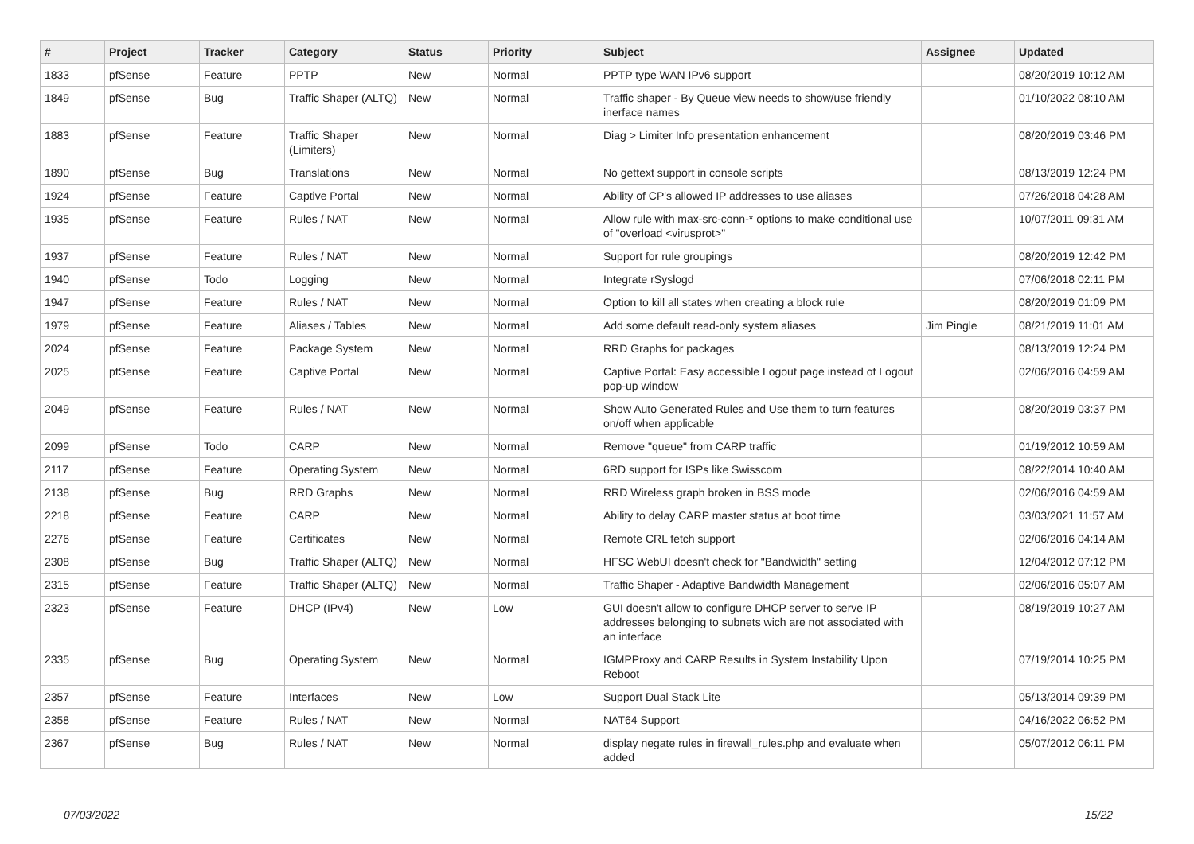| # | Project | Tracker | Category | Status | Priority | Subject | Assignee | Updated |
| --- | --- | --- | --- | --- | --- | --- | --- | --- |
| 1833 | pfSense | Feature | PPTP | New | Normal | PPTP type WAN IPv6 support | | 08/20/2019 10:12 AM |
| 1849 | pfSense | Bug | Traffic Shaper (ALTQ) | New | Normal | Traffic shaper - By Queue view needs to show/use friendly inerface names | | 01/10/2022 08:10 AM |
| 1883 | pfSense | Feature | Traffic Shaper (Limiters) | New | Normal | Diag > Limiter Info presentation enhancement | | 08/20/2019 03:46 PM |
| 1890 | pfSense | Bug | Translations | New | Normal | No gettext support in console scripts | | 08/13/2019 12:24 PM |
| 1924 | pfSense | Feature | Captive Portal | New | Normal | Ability of CP's allowed IP addresses to use aliases | | 07/26/2018 04:28 AM |
| 1935 | pfSense | Feature | Rules / NAT | New | Normal | Allow rule with max-src-conn-* options to make conditional use of "overload <virusprot>" | | 10/07/2011 09:31 AM |
| 1937 | pfSense | Feature | Rules / NAT | New | Normal | Support for rule groupings | | 08/20/2019 12:42 PM |
| 1940 | pfSense | Todo | Logging | New | Normal | Integrate rSyslogd | | 07/06/2018 02:11 PM |
| 1947 | pfSense | Feature | Rules / NAT | New | Normal | Option to kill all states when creating a block rule | | 08/20/2019 01:09 PM |
| 1979 | pfSense | Feature | Aliases / Tables | New | Normal | Add some default read-only system aliases | Jim Pingle | 08/21/2019 11:01 AM |
| 2024 | pfSense | Feature | Package System | New | Normal | RRD Graphs for packages | | 08/13/2019 12:24 PM |
| 2025 | pfSense | Feature | Captive Portal | New | Normal | Captive Portal: Easy accessible Logout page instead of Logout pop-up window | | 02/06/2016 04:59 AM |
| 2049 | pfSense | Feature | Rules / NAT | New | Normal | Show Auto Generated Rules and Use them to turn features on/off when applicable | | 08/20/2019 03:37 PM |
| 2099 | pfSense | Todo | CARP | New | Normal | Remove "queue" from CARP traffic | | 01/19/2012 10:59 AM |
| 2117 | pfSense | Feature | Operating System | New | Normal | 6RD support for ISPs like Swisscom | | 08/22/2014 10:40 AM |
| 2138 | pfSense | Bug | RRD Graphs | New | Normal | RRD Wireless graph broken in BSS mode | | 02/06/2016 04:59 AM |
| 2218 | pfSense | Feature | CARP | New | Normal | Ability to delay CARP master status at boot time | | 03/03/2021 11:57 AM |
| 2276 | pfSense | Feature | Certificates | New | Normal | Remote CRL fetch support | | 02/06/2016 04:14 AM |
| 2308 | pfSense | Bug | Traffic Shaper (ALTQ) | New | Normal | HFSC WebUI doesn't check for "Bandwidth" setting | | 12/04/2012 07:12 PM |
| 2315 | pfSense | Feature | Traffic Shaper (ALTQ) | New | Normal | Traffic Shaper - Adaptive Bandwidth Management | | 02/06/2016 05:07 AM |
| 2323 | pfSense | Feature | DHCP (IPv4) | New | Low | GUI doesn't allow to configure DHCP server to serve IP addresses belonging to subnets wich are not associated with an interface | | 08/19/2019 10:27 AM |
| 2335 | pfSense | Bug | Operating System | New | Normal | IGMPProxy and CARP Results in System Instability Upon Reboot | | 07/19/2014 10:25 PM |
| 2357 | pfSense | Feature | Interfaces | New | Low | Support Dual Stack Lite | | 05/13/2014 09:39 PM |
| 2358 | pfSense | Feature | Rules / NAT | New | Normal | NAT64 Support | | 04/16/2022 06:52 PM |
| 2367 | pfSense | Bug | Rules / NAT | New | Normal | display negate rules in firewall_rules.php and evaluate when added | | 05/07/2012 06:11 PM |
07/03/2022 15/22